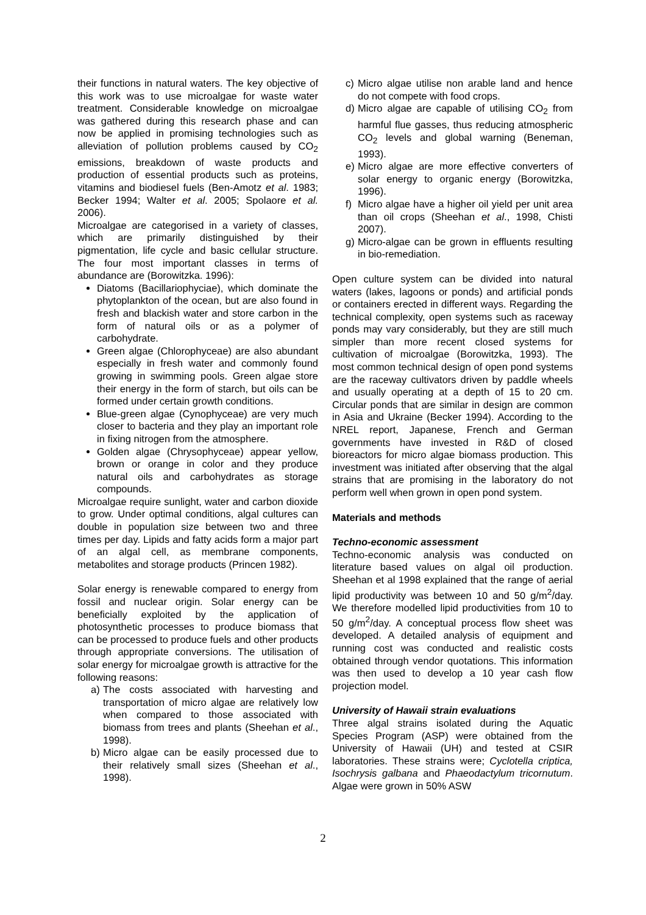their functions in natural waters. The key objective of this work was to use microalgae for waste water treatment. Considerable knowledge on microalgae was gathered during this research phase and can now be applied in promising technologies such as alleviation of pollution problems caused by CO<sub>2</sub> emissions, breakdown of waste products and production of essential products such as proteins, vitamins and biodiesel fuels (Ben-Amotz et al. 1983; Becker 1994; Walter et al. 2005; Spolaore et al. 2006).
Microalgae are categorised in a variety of classes, which are primarily distinguished by their pigmentation, life cycle and basic cellular structure. The four most important classes in terms of abundance are (Borowitzka. 1996):
Diatoms (Bacillariophyciae), which dominate the phytoplankton of the ocean, but are also found in fresh and blackish water and store carbon in the form of natural oils or as a polymer of carbohydrate.
Green algae (Chlorophyceae) are also abundant especially in fresh water and commonly found growing in swimming pools. Green algae store their energy in the form of starch, but oils can be formed under certain growth conditions.
Blue-green algae (Cynophyceae) are very much closer to bacteria and they play an important role in fixing nitrogen from the atmosphere.
Golden algae (Chrysophyceae) appear yellow, brown or orange in color and they produce natural oils and carbohydrates as storage compounds.
Microalgae require sunlight, water and carbon dioxide to grow. Under optimal conditions, algal cultures can double in population size between two and three times per day. Lipids and fatty acids form a major part of an algal cell, as membrane components, metabolites and storage products (Princen 1982).
Solar energy is renewable compared to energy from fossil and nuclear origin. Solar energy can be beneficially exploited by the application of photosynthetic processes to produce biomass that can be processed to produce fuels and other products through appropriate conversions. The utilisation of solar energy for microalgae growth is attractive for the following reasons:
a) The costs associated with harvesting and transportation of micro algae are relatively low when compared to those associated with biomass from trees and plants (Sheehan et al., 1998).
b) Micro algae can be easily processed due to their relatively small sizes (Sheehan et al., 1998).
c) Micro algae utilise non arable land and hence do not compete with food crops.
d) Micro algae are capable of utilising CO<sub>2</sub> from harmful flue gasses, thus reducing atmospheric CO<sub>2</sub> levels and global warning (Beneman, 1993).
e) Micro algae are more effective converters of solar energy to organic energy (Borowitzka, 1996).
f) Micro algae have a higher oil yield per unit area than oil crops (Sheehan et al., 1998, Chisti 2007).
g) Micro-algae can be grown in effluents resulting in bio-remediation.
Open culture system can be divided into natural waters (lakes, lagoons or ponds) and artificial ponds or containers erected in different ways. Regarding the technical complexity, open systems such as raceway ponds may vary considerably, but they are still much simpler than more recent closed systems for cultivation of microalgae (Borowitzka, 1993). The most common technical design of open pond systems are the raceway cultivators driven by paddle wheels and usually operating at a depth of 15 to 20 cm. Circular ponds that are similar in design are common in Asia and Ukraine (Becker 1994). According to the NREL report, Japanese, French and German governments have invested in R&D of closed bioreactors for micro algae biomass production. This investment was initiated after observing that the algal strains that are promising in the laboratory do not perform well when grown in open pond system.
Materials and methods
Techno-economic assessment
Techno-economic analysis was conducted on literature based values on algal oil production. Sheehan et al 1998 explained that the range of aerial lipid productivity was between 10 and 50 g/m<sup>2</sup>/day. We therefore modelled lipid productivities from 10 to 50 g/m<sup>2</sup>/day. A conceptual process flow sheet was developed. A detailed analysis of equipment and running cost was conducted and realistic costs obtained through vendor quotations. This information was then used to develop a 10 year cash flow projection model.
University of Hawaii strain evaluations
Three algal strains isolated during the Aquatic Species Program (ASP) were obtained from the University of Hawaii (UH) and tested at CSIR laboratories. These strains were; Cyclotella criptica, Isochrysis galbana and Phaeodactylum tricornutum. Algae were grown in 50% ASW
2